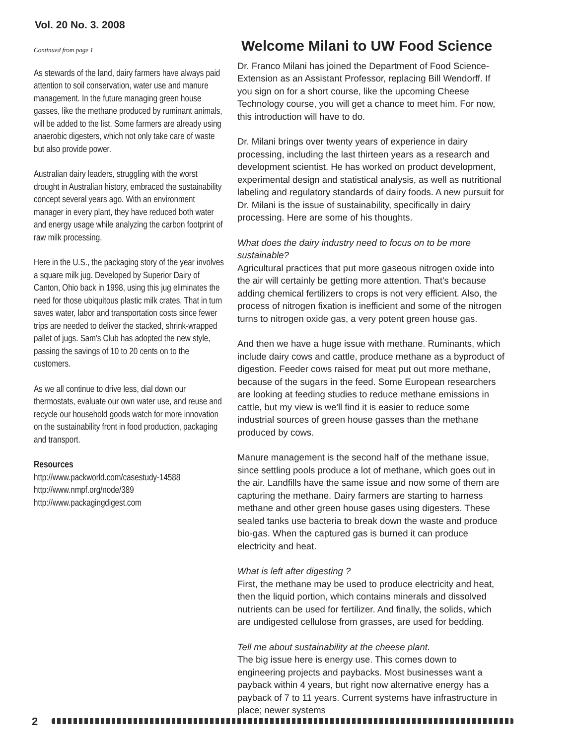Vol. 20 No. 3. 2008
Continued from page 1
As stewards of the land, dairy farmers have always paid attention to soil conservation, water use and manure management. In the future managing green house gasses, like the methane produced by ruminant animals, will be added to the list. Some farmers are already using anaerobic digesters, which not only take care of waste but also provide power.
Australian dairy leaders, struggling with the worst drought in Australian history, embraced the sustainability concept several years ago. With an environment manager in every plant, they have reduced both water and energy usage while analyzing the carbon footprint of raw milk processing.
Here in the U.S., the packaging story of the year involves a square milk jug. Developed by Superior Dairy of Canton, Ohio back in 1998, using this jug eliminates the need for those ubiquitous plastic milk crates. That in turn saves water, labor and transportation costs since fewer trips are needed to deliver the stacked, shrink-wrapped pallet of jugs. Sam's Club has adopted the new style, passing the savings of 10 to 20 cents on to the customers.
As we all continue to drive less, dial down our thermostats, evaluate our own water use, and reuse and recycle our household goods watch for more innovation on the sustainability front in food production, packaging and transport.
Resources
http://www.packworld.com/casestudy-14588
http://www.nmpf.org/node/389
http://www.packagingdigest.com
Welcome Milani to UW Food Science
Dr. Franco Milani has joined the Department of Food Science-Extension as an Assistant Professor, replacing Bill Wendorff. If you sign on for a short course, like the upcoming Cheese Technology course, you will get a chance to meet him. For now, this introduction will have to do.
Dr. Milani brings over twenty years of experience in dairy processing, including the last thirteen years as a research and development scientist. He has worked on product development, experimental design and statistical analysis, as well as nutritional labeling and regulatory standards of dairy foods. A new pursuit for Dr. Milani is the issue of sustainability, specifically in dairy processing. Here are some of his thoughts.
What does the dairy industry need to focus on to be more sustainable?
Agricultural practices that put more gaseous nitrogen oxide into the air will certainly be getting more attention. That's because adding chemical fertilizers to crops is not very efficient. Also, the process of nitrogen fixation is inefficient and some of the nitrogen turns to nitrogen oxide gas, a very potent green house gas.
And then we have a huge issue with methane. Ruminants, which include dairy cows and cattle, produce methane as a byproduct of digestion. Feeder cows raised for meat put out more methane, because of the sugars in the feed. Some European researchers are looking at feeding studies to reduce methane emissions in cattle, but my view is we'll find it is easier to reduce some industrial sources of green house gasses than the methane produced by cows.
Manure management is the second half of the methane issue, since settling pools produce a lot of methane, which goes out in the air. Landfills have the same issue and now some of them are capturing the methane. Dairy farmers are starting to harness methane and other green house gases using digesters. These sealed tanks use bacteria to break down the waste and produce bio-gas. When the captured gas is burned it can produce electricity and heat.
What is left after digesting ?
First, the methane may be used to produce electricity and heat, then the liquid portion, which contains minerals and dissolved nutrients can be used for fertilizer. And finally, the solids, which are undigested cellulose from grasses, are used for bedding.
Tell me about sustainability at the cheese plant.
The big issue here is energy use. This comes down to engineering projects and paybacks. Most businesses want a payback within 4 years, but right now alternative energy has a payback of 7 to 11 years. Current systems have infrastructure in place; newer systems
2